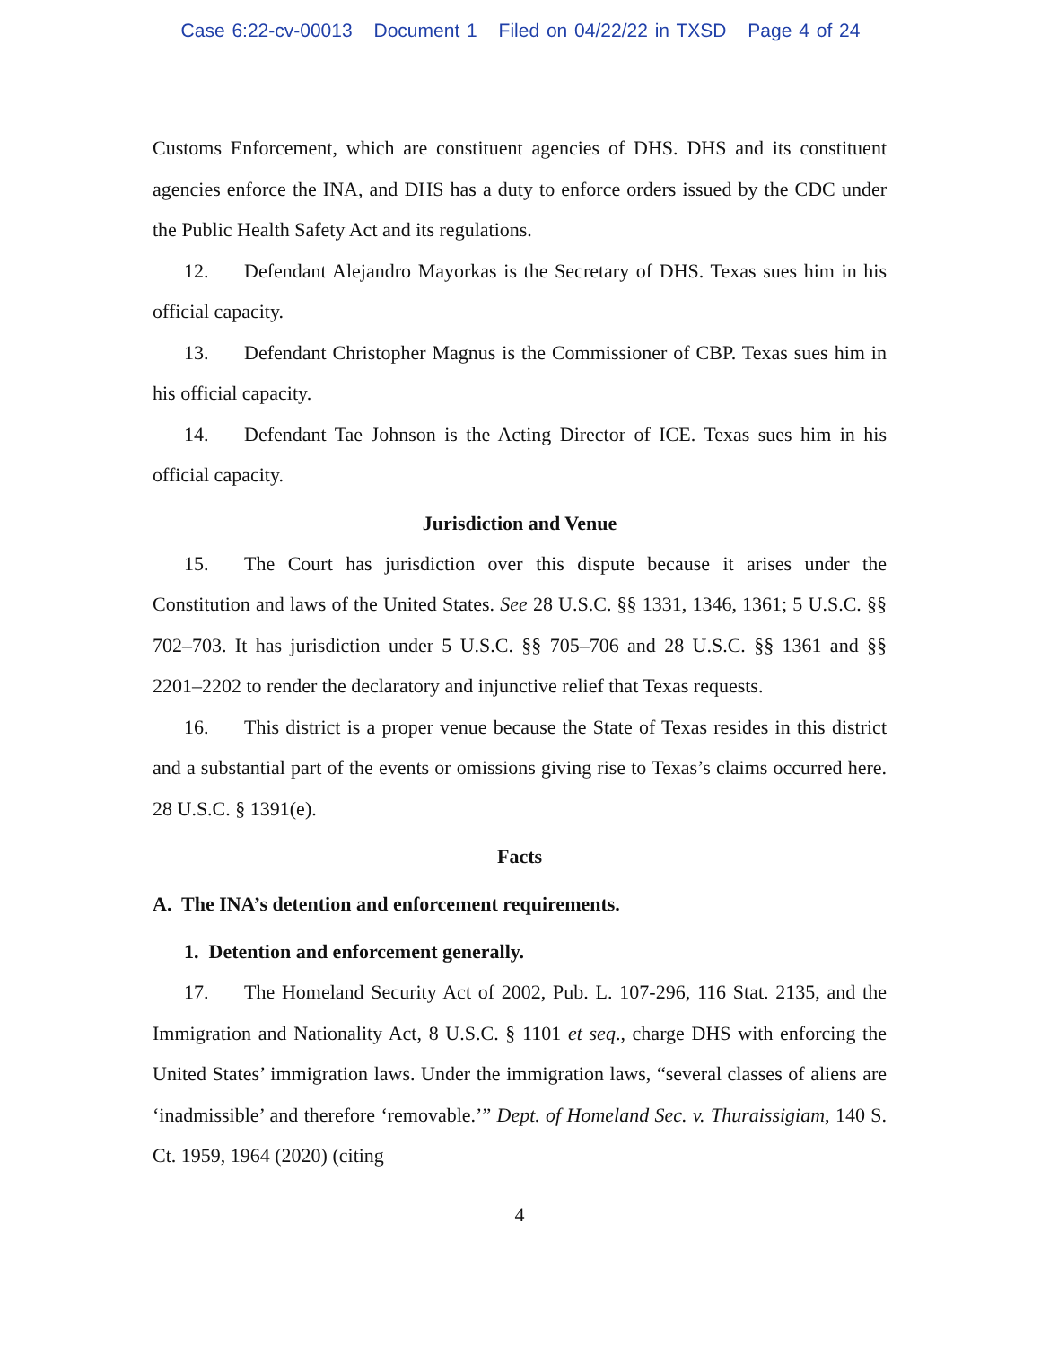Case 6:22-cv-00013 Document 1 Filed on 04/22/22 in TXSD Page 4 of 24
Customs Enforcement, which are constituent agencies of DHS. DHS and its constituent agencies enforce the INA, and DHS has a duty to enforce orders issued by the CDC under the Public Health Safety Act and its regulations.
12. Defendant Alejandro Mayorkas is the Secretary of DHS. Texas sues him in his official capacity.
13. Defendant Christopher Magnus is the Commissioner of CBP. Texas sues him in his official capacity.
14. Defendant Tae Johnson is the Acting Director of ICE. Texas sues him in his official capacity.
Jurisdiction and Venue
15. The Court has jurisdiction over this dispute because it arises under the Constitution and laws of the United States. See 28 U.S.C. §§ 1331, 1346, 1361; 5 U.S.C. §§ 702–703. It has jurisdiction under 5 U.S.C. §§ 705–706 and 28 U.S.C. §§ 1361 and §§ 2201–2202 to render the declaratory and injunctive relief that Texas requests.
16. This district is a proper venue because the State of Texas resides in this district and a substantial part of the events or omissions giving rise to Texas’s claims occurred here. 28 U.S.C. § 1391(e).
Facts
A. The INA’s detention and enforcement requirements.
1. Detention and enforcement generally.
17. The Homeland Security Act of 2002, Pub. L. 107-296, 116 Stat. 2135, and the Immigration and Nationality Act, 8 U.S.C. § 1101 et seq., charge DHS with enforcing the United States’ immigration laws. Under the immigration laws, “several classes of aliens are ‘inadmissible’ and therefore ‘removable.’” Dept. of Homeland Sec. v. Thuraissigiam, 140 S. Ct. 1959, 1964 (2020) (citing
4